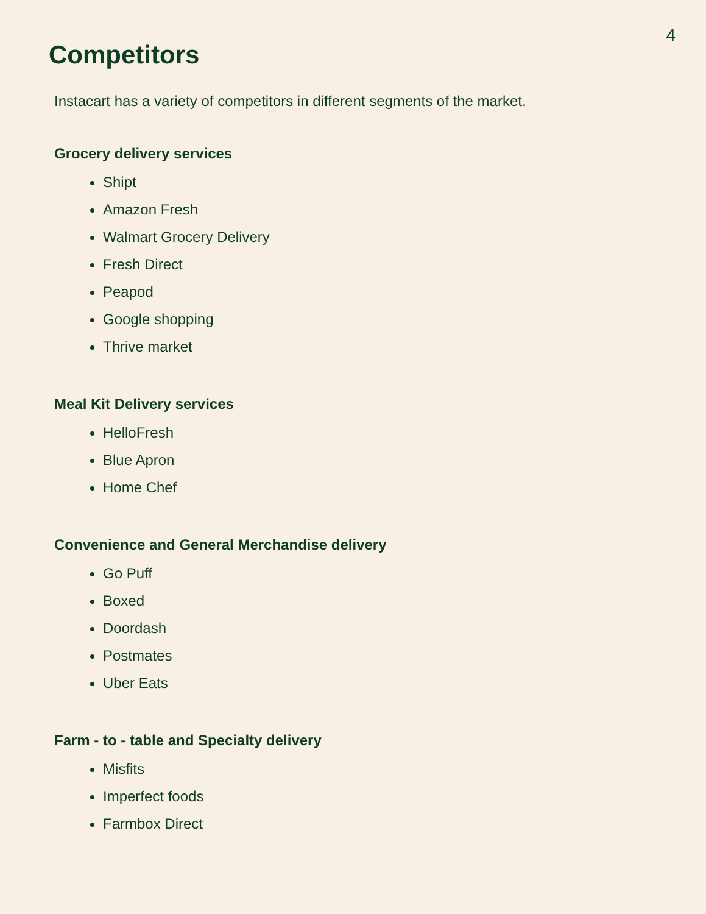4
Competitors
Instacart has a variety of competitors in different segments of the market.
Grocery delivery services
Shipt
Amazon Fresh
Walmart Grocery Delivery
Fresh Direct
Peapod
Google shopping
Thrive market
Meal Kit Delivery services
HelloFresh
Blue Apron
Home Chef
Convenience and General Merchandise delivery
Go Puff
Boxed
Doordash
Postmates
Uber Eats
Farm - to - table and Specialty delivery
Misfits
Imperfect foods
Farmbox Direct